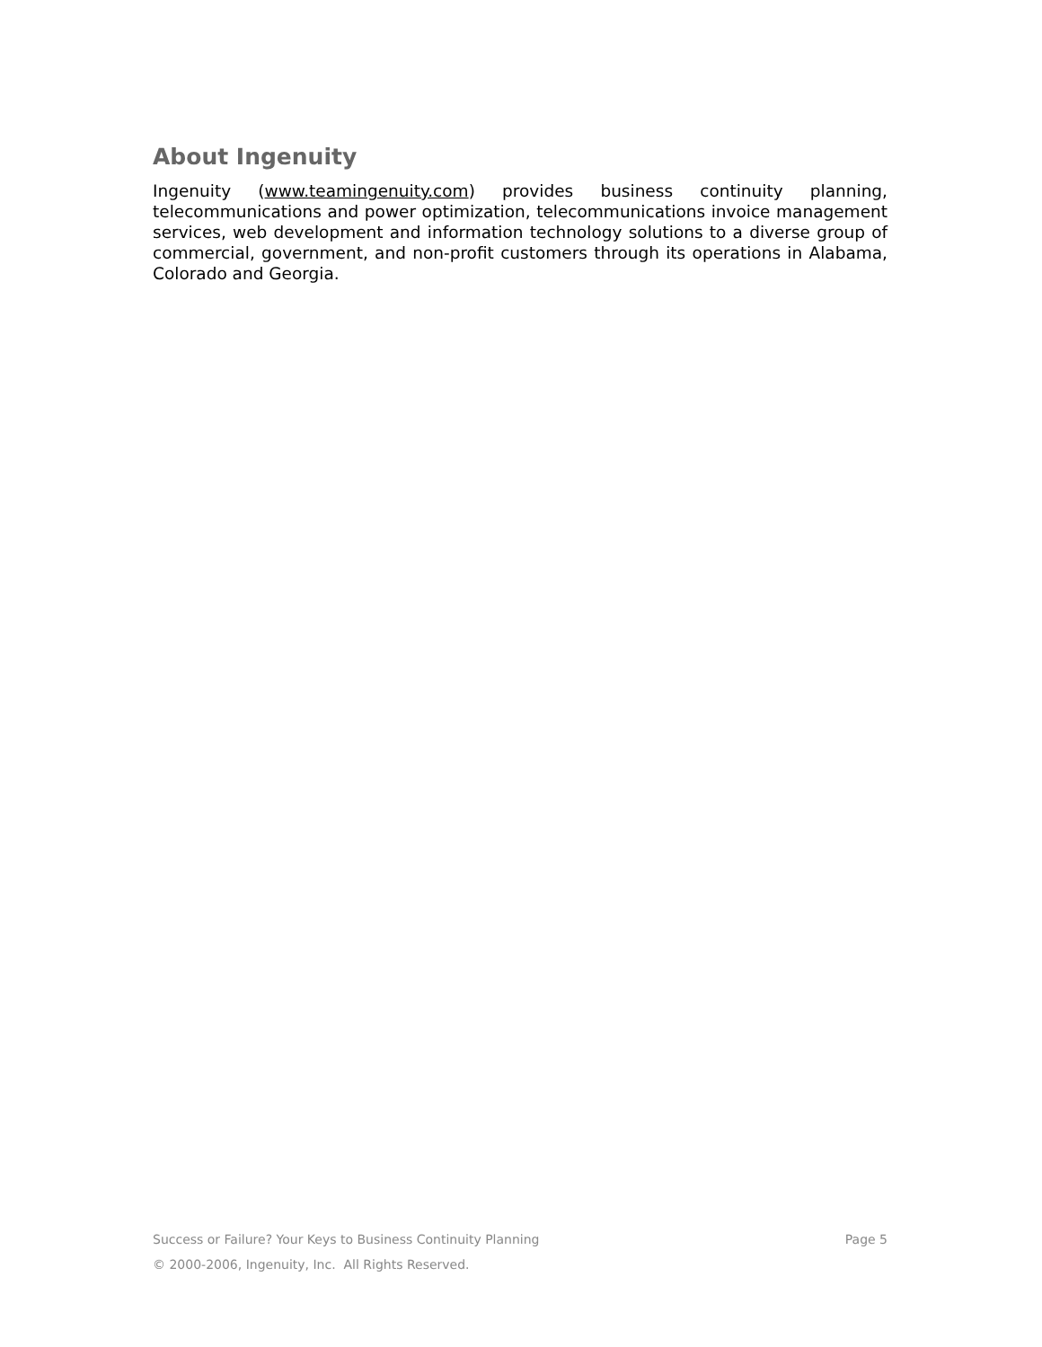About Ingenuity
Ingenuity (www.teamingenuity.com) provides business continuity planning, telecommunications and power optimization, telecommunications invoice management services, web development and information technology solutions to a diverse group of commercial, government, and non-profit customers through its operations in Alabama, Colorado and Georgia.
Success or Failure? Your Keys to Business Continuity Planning Page 5
© 2000-2006, Ingenuity, Inc. All Rights Reserved.